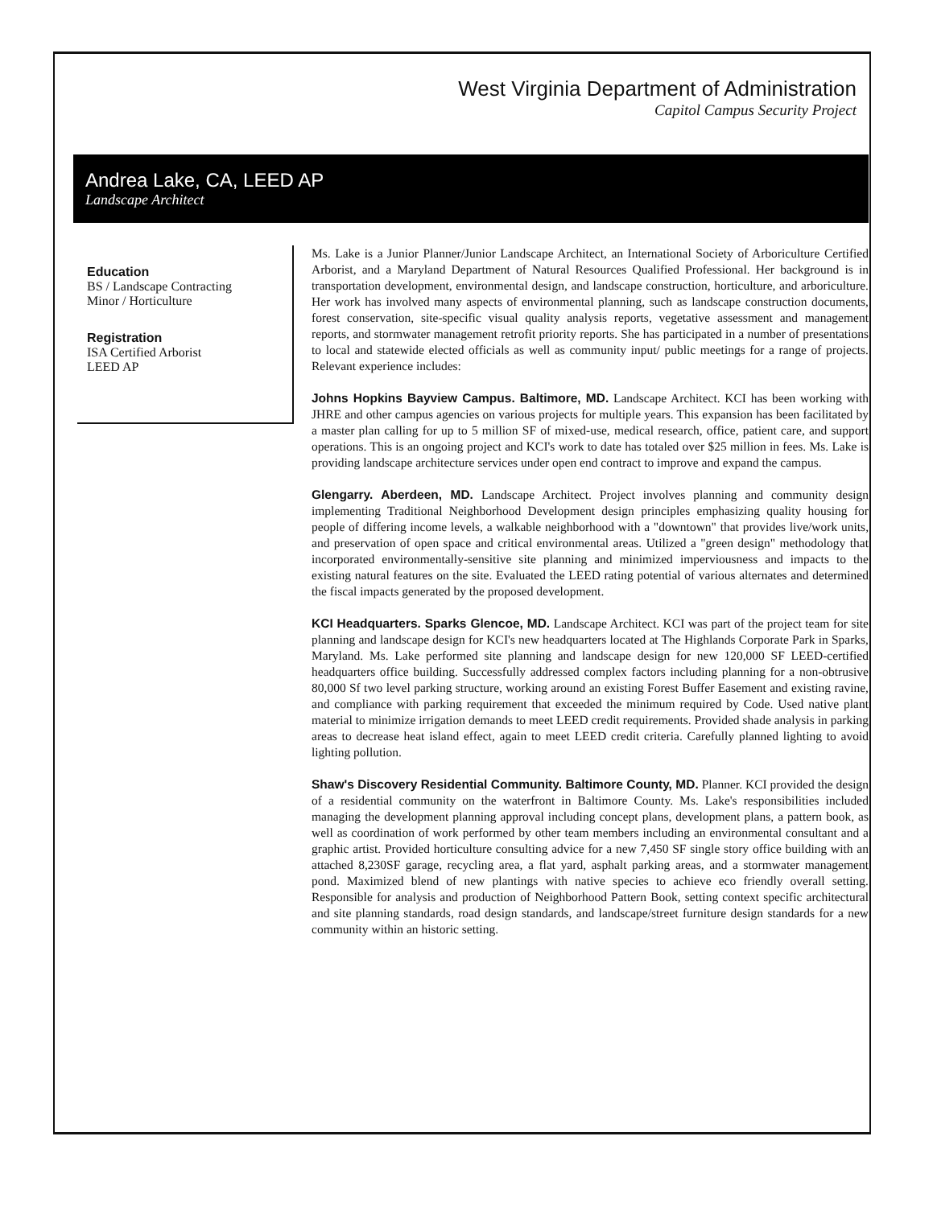West Virginia Department of Administration
Capitol Campus Security Project
Andrea Lake, CA, LEED AP
Landscape Architect
Education
BS / Landscape Contracting
Minor / Horticulture
Registration
ISA Certified Arborist
LEED AP
Ms. Lake is a Junior Planner/Junior Landscape Architect, an International Society of Arboriculture Certified Arborist, and a Maryland Department of Natural Resources Qualified Professional. Her background is in transportation development, environmental design, and landscape construction, horticulture, and arboriculture. Her work has involved many aspects of environmental planning, such as landscape construction documents, forest conservation, site-specific visual quality analysis reports, vegetative assessment and management reports, and stormwater management retrofit priority reports. She has participated in a number of presentations to local and statewide elected officials as well as community input/ public meetings for a range of projects. Relevant experience includes:
Johns Hopkins Bayview Campus. Baltimore, MD. Landscape Architect. KCI has been working with JHRE and other campus agencies on various projects for multiple years. This expansion has been facilitated by a master plan calling for up to 5 million SF of mixed-use, medical research, office, patient care, and support operations. This is an ongoing project and KCI's work to date has totaled over $25 million in fees. Ms. Lake is providing landscape architecture services under open end contract to improve and expand the campus.
Glengarry. Aberdeen, MD. Landscape Architect. Project involves planning and community design implementing Traditional Neighborhood Development design principles emphasizing quality housing for people of differing income levels, a walkable neighborhood with a "downtown" that provides live/work units, and preservation of open space and critical environmental areas. Utilized a "green design" methodology that incorporated environmentally-sensitive site planning and minimized imperviousness and impacts to the existing natural features on the site. Evaluated the LEED rating potential of various alternates and determined the fiscal impacts generated by the proposed development.
KCI Headquarters. Sparks Glencoe, MD. Landscape Architect. KCI was part of the project team for site planning and landscape design for KCI's new headquarters located at The Highlands Corporate Park in Sparks, Maryland. Ms. Lake performed site planning and landscape design for new 120,000 SF LEED-certified headquarters office building. Successfully addressed complex factors including planning for a non-obtrusive 80,000 Sf two level parking structure, working around an existing Forest Buffer Easement and existing ravine, and compliance with parking requirement that exceeded the minimum required by Code. Used native plant material to minimize irrigation demands to meet LEED credit requirements. Provided shade analysis in parking areas to decrease heat island effect, again to meet LEED credit criteria. Carefully planned lighting to avoid lighting pollution.
Shaw's Discovery Residential Community. Baltimore County, MD. Planner. KCI provided the design of a residential community on the waterfront in Baltimore County. Ms. Lake's responsibilities included managing the development planning approval including concept plans, development plans, a pattern book, as well as coordination of work performed by other team members including an environmental consultant and a graphic artist. Provided horticulture consulting advice for a new 7,450 SF single story office building with an attached 8,230SF garage, recycling area, a flat yard, asphalt parking areas, and a stormwater management pond. Maximized blend of new plantings with native species to achieve eco friendly overall setting. Responsible for analysis and production of Neighborhood Pattern Book, setting context specific architectural and site planning standards, road design standards, and landscape/street furniture design standards for a new community within an historic setting.